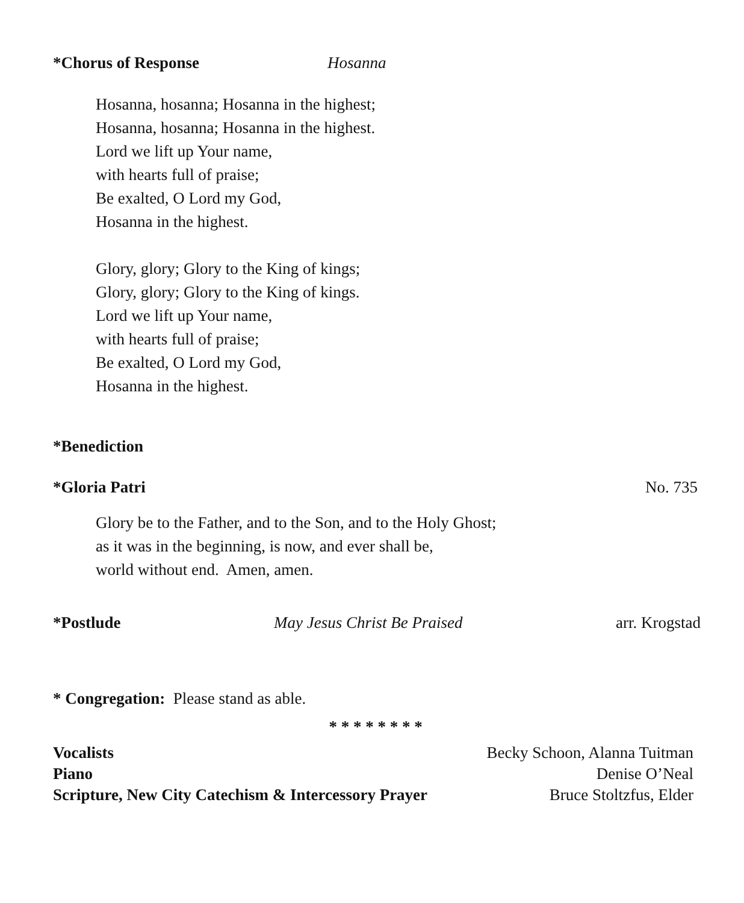*Chorus of Response Hosanna
Hosanna, hosanna; Hosanna in the highest;
Hosanna, hosanna; Hosanna in the highest.
Lord we lift up Your name,
with hearts full of praise;
Be exalted, O Lord my God,
Hosanna in the highest.
Glory, glory; Glory to the King of kings;
Glory, glory; Glory to the King of kings.
Lord we lift up Your name,
with hearts full of praise;
Be exalted, O Lord my God,
Hosanna in the highest.
*Benediction
*Gloria Patri No. 735
Glory be to the Father, and to the Son, and to the Holy Ghost;
as it was in the beginning, is now, and ever shall be,
world without end. Amen, amen.
*Postlude May Jesus Christ Be Praised arr. Krogstad
* Congregation: Please stand as able.
* * * * * * * *
Vocalists Becky Schoon, Alanna Tuitman
Piano Denise O’Neal
Scripture, New City Catechism & Intercessory Prayer Bruce Stoltzfus, Elder